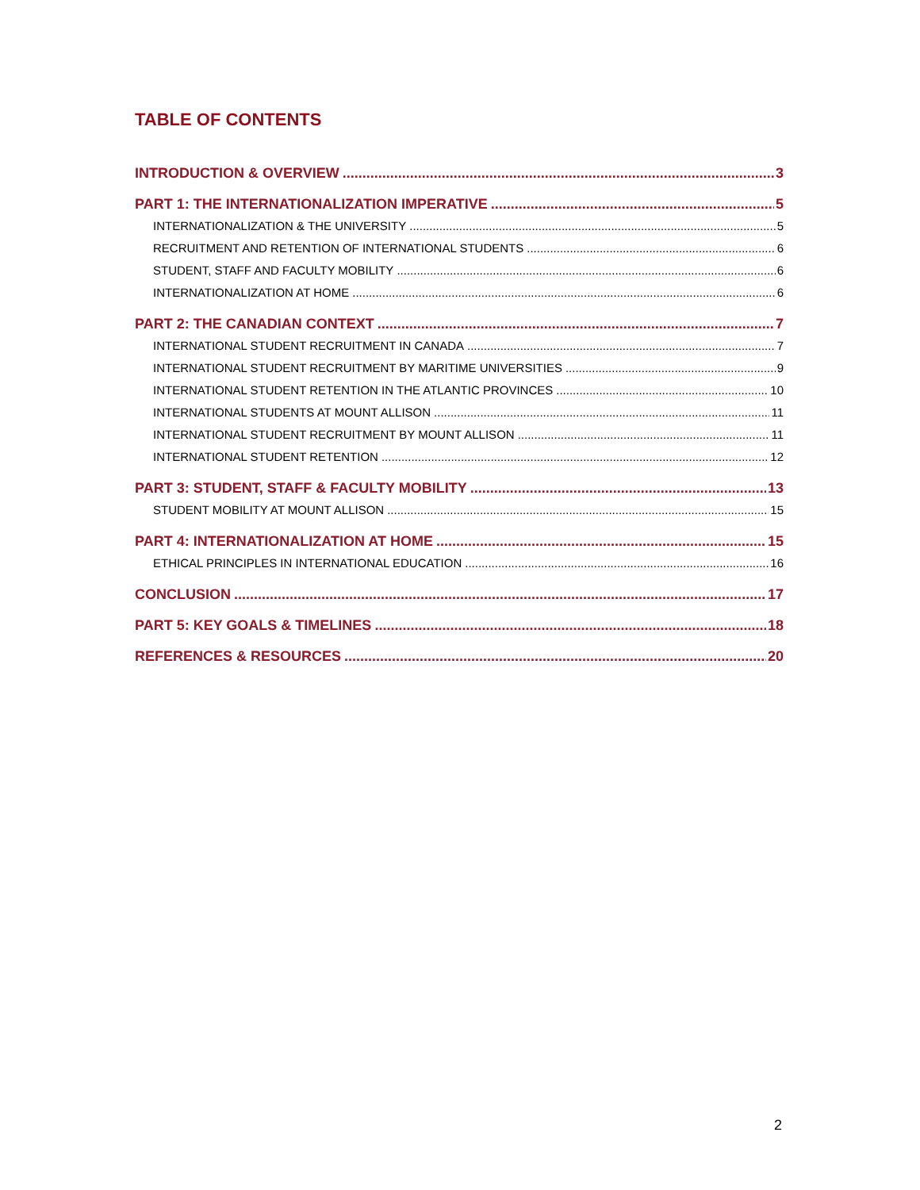TABLE OF CONTENTS
INTRODUCTION & OVERVIEW 3
PART 1: THE INTERNATIONALIZATION IMPERATIVE 5
INTERNATIONALIZATION & THE UNIVERSITY 5
RECRUITMENT AND RETENTION OF INTERNATIONAL STUDENTS 6
STUDENT, STAFF AND FACULTY MOBILITY 6
INTERNATIONALIZATION AT HOME 6
PART 2: THE CANADIAN CONTEXT 7
INTERNATIONAL STUDENT RECRUITMENT IN CANADA 7
INTERNATIONAL STUDENT RECRUITMENT BY MARITIME UNIVERSITIES 9
INTERNATIONAL STUDENT RETENTION IN THE ATLANTIC PROVINCES 10
INTERNATIONAL STUDENTS AT MOUNT ALLISON 11
INTERNATIONAL STUDENT RECRUITMENT BY MOUNT ALLISON 11
INTERNATIONAL STUDENT RETENTION 12
PART 3: STUDENT, STAFF & FACULTY MOBILITY 13
STUDENT MOBILITY AT MOUNT ALLISON 15
PART 4: INTERNATIONALIZATION AT HOME 15
ETHICAL PRINCIPLES IN INTERNATIONAL EDUCATION 16
CONCLUSION 17
PART 5: KEY GOALS & TIMELINES 18
REFERENCES & RESOURCES 20
2